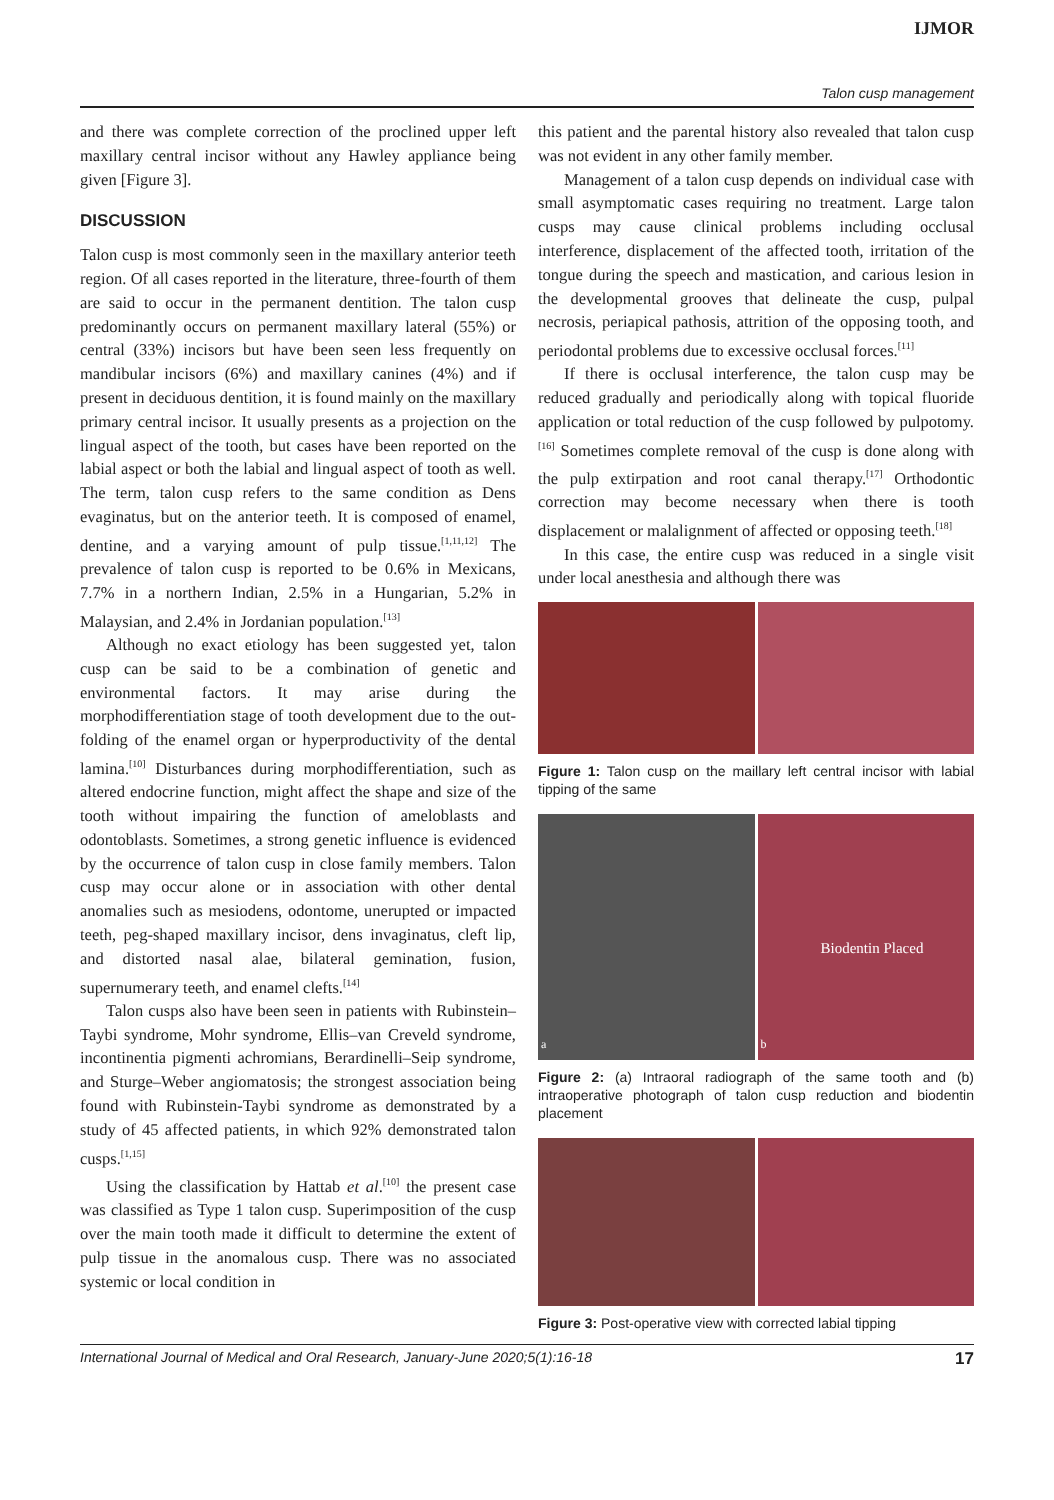IJMOR
Talon cusp management
and there was complete correction of the proclined upper left maxillary central incisor without any Hawley appliance being given [Figure 3].
DISCUSSION
Talon cusp is most commonly seen in the maxillary anterior teeth region. Of all cases reported in the literature, three-fourth of them are said to occur in the permanent dentition. The talon cusp predominantly occurs on permanent maxillary lateral (55%) or central (33%) incisors but have been seen less frequently on mandibular incisors (6%) and maxillary canines (4%) and if present in deciduous dentition, it is found mainly on the maxillary primary central incisor. It usually presents as a projection on the lingual aspect of the tooth, but cases have been reported on the labial aspect or both the labial and lingual aspect of tooth as well. The term, talon cusp refers to the same condition as Dens evaginatus, but on the anterior teeth. It is composed of enamel, dentine, and a varying amount of pulp tissue.<sup>[1,11,12]</sup> The prevalence of talon cusp is reported to be 0.6% in Mexicans, 7.7% in a northern Indian, 2.5% in a Hungarian, 5.2% in Malaysian, and 2.4% in Jordanian population.<sup>[13]</sup>
Although no exact etiology has been suggested yet, talon cusp can be said to be a combination of genetic and environmental factors. It may arise during the morphodifferentiation stage of tooth development due to the out-folding of the enamel organ or hyperproductivity of the dental lamina.<sup>[10]</sup> Disturbances during morphodifferentiation, such as altered endocrine function, might affect the shape and size of the tooth without impairing the function of ameloblasts and odontoblasts. Sometimes, a strong genetic influence is evidenced by the occurrence of talon cusp in close family members. Talon cusp may occur alone or in association with other dental anomalies such as mesiodens, odontome, unerupted or impacted teeth, peg-shaped maxillary incisor, dens invaginatus, cleft lip, and distorted nasal alae, bilateral gemination, fusion, supernumerary teeth, and enamel clefts.<sup>[14]</sup>
Talon cusps also have been seen in patients with Rubinstein–Taybi syndrome, Mohr syndrome, Ellis–van Creveld syndrome, incontinentia pigmenti achromians, Berardinelli–Seip syndrome, and Sturge–Weber angiomatosis; the strongest association being found with Rubinstein-Taybi syndrome as demonstrated by a study of 45 affected patients, in which 92% demonstrated talon cusps.<sup>[1,15]</sup>
Using the classification by Hattab et al.<sup>[10]</sup> the present case was classified as Type 1 talon cusp. Superimposition of the cusp over the main tooth made it difficult to determine the extent of pulp tissue in the anomalous cusp. There was no associated systemic or local condition in
this patient and the parental history also revealed that talon cusp was not evident in any other family member.
Management of a talon cusp depends on individual case with small asymptomatic cases requiring no treatment. Large talon cusps may cause clinical problems including occlusal interference, displacement of the affected tooth, irritation of the tongue during the speech and mastication, and carious lesion in the developmental grooves that delineate the cusp, pulpal necrosis, periapical pathosis, attrition of the opposing tooth, and periodontal problems due to excessive occlusal forces.<sup>[11]</sup>
If there is occlusal interference, the talon cusp may be reduced gradually and periodically along with topical fluoride application or total reduction of the cusp followed by pulpotomy.<sup>[16]</sup> Sometimes complete removal of the cusp is done along with the pulp extirpation and root canal therapy.<sup>[17]</sup> Orthodontic correction may become necessary when there is tooth displacement or malalignment of affected or opposing teeth.<sup>[18]</sup>
In this case, the entire cusp was reduced in a single visit under local anesthesia and although there was
Figure 1: Talon cusp on the maillary left central incisor with labial tipping of the same
a
Biodentin Placed
b
Figure 2: (a) Intraoral radiograph of the same tooth and (b) intraoperative photograph of talon cusp reduction and biodentin placement
Figure 3: Post-operative view with corrected labial tipping
International Journal of Medical and Oral Research, January-June 2020;5(1):16-18 17